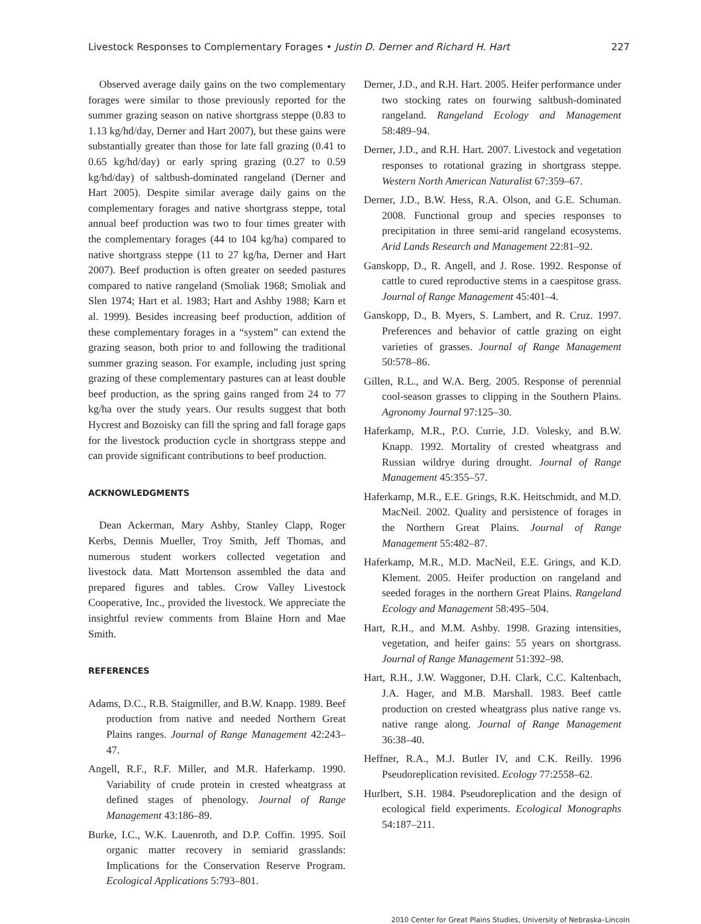Livestock Responses to Complementary Forages • Justin D. Derner and Richard H. Hart 227
Observed average daily gains on the two complementary forages were similar to those previously reported for the summer grazing season on native shortgrass steppe (0.83 to 1.13 kg/hd/day, Derner and Hart 2007), but these gains were substantially greater than those for late fall grazing (0.41 to 0.65 kg/hd/day) or early spring grazing (0.27 to 0.59 kg/hd/day) of saltbush-dominated rangeland (Derner and Hart 2005). Despite similar average daily gains on the complementary forages and native shortgrass steppe, total annual beef production was two to four times greater with the complementary forages (44 to 104 kg/ha) compared to native shortgrass steppe (11 to 27 kg/ha, Derner and Hart 2007). Beef production is often greater on seeded pastures compared to native rangeland (Smoliak 1968; Smoliak and Slen 1974; Hart et al. 1983; Hart and Ashby 1988; Karn et al. 1999). Besides increasing beef production, addition of these complementary forages in a “system” can extend the grazing season, both prior to and following the traditional summer grazing season. For example, including just spring grazing of these complementary pastures can at least double beef production, as the spring gains ranged from 24 to 77 kg/ha over the study years. Our results suggest that both Hycrest and Bozoisky can fill the spring and fall forage gaps for the livestock production cycle in shortgrass steppe and can provide significant contributions to beef production.
ACKNOWLEDGMENTS
Dean Ackerman, Mary Ashby, Stanley Clapp, Roger Kerbs, Dennis Mueller, Troy Smith, Jeff Thomas, and numerous student workers collected vegetation and livestock data. Matt Mortenson assembled the data and prepared figures and tables. Crow Valley Livestock Cooperative, Inc., provided the livestock. We appreciate the insightful review comments from Blaine Horn and Mae Smith.
REFERENCES
Adams, D.C., R.B. Staigmiller, and B.W. Knapp. 1989. Beef production from native and needed Northern Great Plains ranges. Journal of Range Management 42:243–47.
Angell, R.F., R.F. Miller, and M.R. Haferkamp. 1990. Variability of crude protein in crested wheatgrass at defined stages of phenology. Journal of Range Management 43:186–89.
Burke, I.C., W.K. Lauenroth, and D.P. Coffin. 1995. Soil organic matter recovery in semiarid grasslands: Implications for the Conservation Reserve Program. Ecological Applications 5:793–801.
Derner, J.D., and R.H. Hart. 2005. Heifer performance under two stocking rates on fourwing saltbush-dominated rangeland. Rangeland Ecology and Management 58:489–94.
Derner, J.D., and R.H. Hart. 2007. Livestock and vegetation responses to rotational grazing in shortgrass steppe. Western North American Naturalist 67:359–67.
Derner, J.D., B.W. Hess, R.A. Olson, and G.E. Schuman. 2008. Functional group and species responses to precipitation in three semi-arid rangeland ecosystems. Arid Lands Research and Management 22:81–92.
Ganskopp, D., R. Angell, and J. Rose. 1992. Response of cattle to cured reproductive stems in a caespitose grass. Journal of Range Management 45:401–4.
Ganskopp, D., B. Myers, S. Lambert, and R. Cruz. 1997. Preferences and behavior of cattle grazing on eight varieties of grasses. Journal of Range Management 50:578–86.
Gillen, R.L., and W.A. Berg. 2005. Response of perennial cool-season grasses to clipping in the Southern Plains. Agronomy Journal 97:125–30.
Haferkamp, M.R., P.O. Currie, J.D. Volesky, and B.W. Knapp. 1992. Mortality of crested wheatgrass and Russian wildrye during drought. Journal of Range Management 45:355–57.
Haferkamp, M.R., E.E. Grings, R.K. Heitschmidt, and M.D. MacNeil. 2002. Quality and persistence of forages in the Northern Great Plains. Journal of Range Management 55:482–87.
Haferkamp, M.R., M.D. MacNeil, E.E. Grings, and K.D. Klement. 2005. Heifer production on rangeland and seeded forages in the northern Great Plains. Rangeland Ecology and Management 58:495–504.
Hart, R.H., and M.M. Ashby. 1998. Grazing intensities, vegetation, and heifer gains: 55 years on shortgrass. Journal of Range Management 51:392–98.
Hart, R.H., J.W. Waggoner, D.H. Clark, C.C. Kaltenbach, J.A. Hager, and M.B. Marshall. 1983. Beef cattle production on crested wheatgrass plus native range vs. native range along. Journal of Range Management 36:38–40.
Heffner, R.A., M.J. Butler IV, and C.K. Reilly. 1996 Pseudoreplication revisited. Ecology 77:2558–62.
Hurlbert, S.H. 1984. Pseudoreplication and the design of ecological field experiments. Ecological Monographs 54:187–211.
2010 Center for Great Plains Studies, University of Nebraska–Lincoln